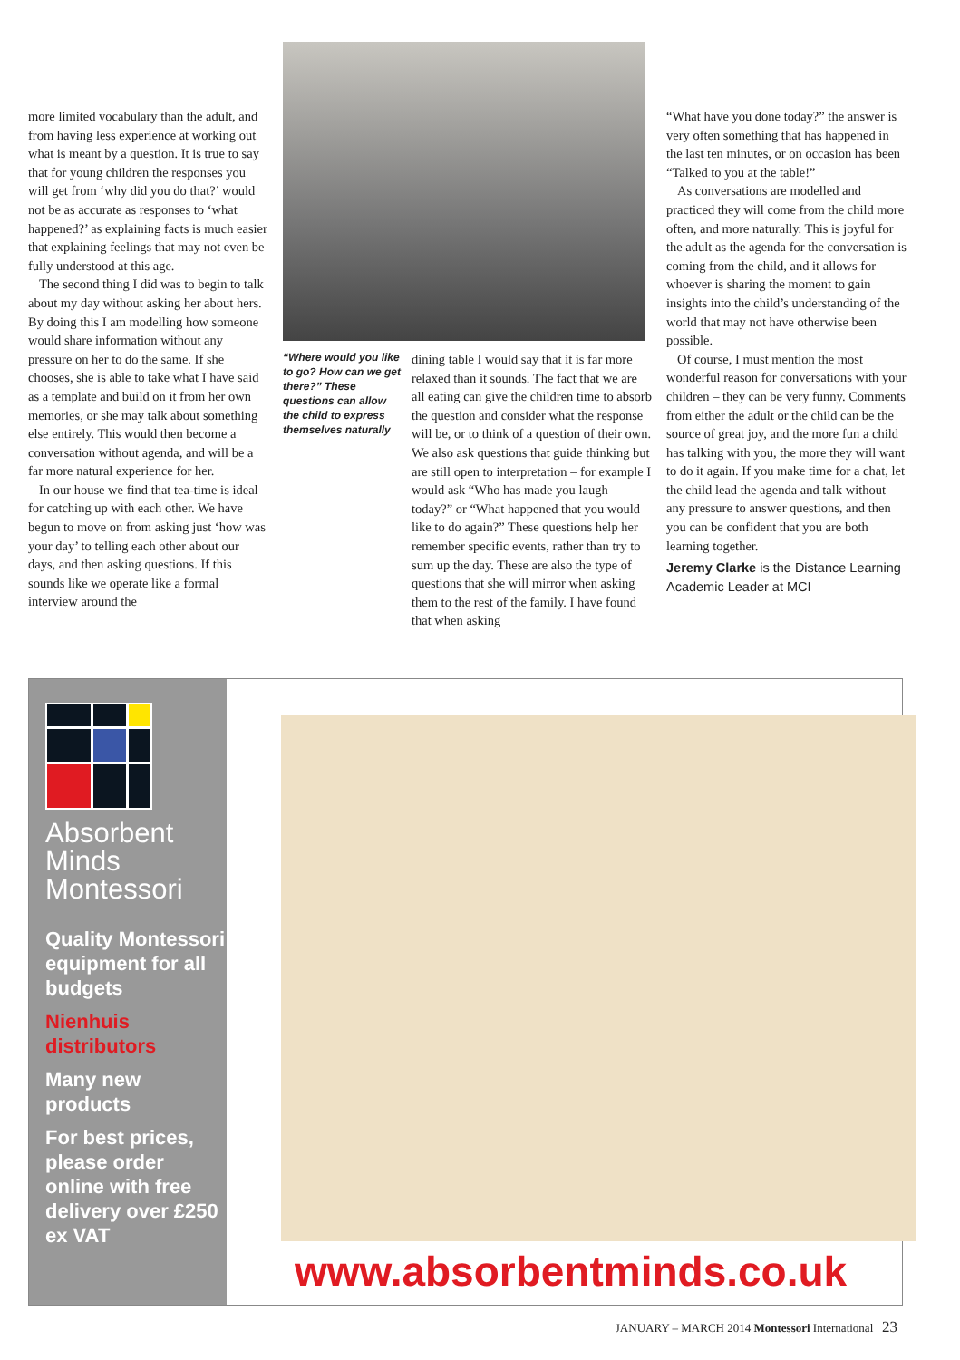more limited vocabulary than the adult, and from having less experience at working out what is meant by a question. It is true to say that for young children the responses you will get from ‘why did you do that?’ would not be as accurate as responses to ‘what happened?’ as explaining facts is much easier that explaining feelings that may not even be fully understood at this age.
The second thing I did was to begin to talk about my day without asking her about hers. By doing this I am modelling how someone would share information without any pressure on her to do the same. If she chooses, she is able to take what I have said as a template and build on it from her own memories, or she may talk about something else entirely. This would then become a conversation without agenda, and will be a far more natural experience for her.
In our house we find that tea-time is ideal for catching up with each other. We have begun to move on from asking just ‘how was your day’ to telling each other about our days, and then asking questions. If this sounds like we operate like a formal interview around the
“Where would you like to go? How can we get there?” These questions can allow the child to express themselves naturally
dining table I would say that it is far more relaxed than it sounds. The fact that we are all eating can give the children time to absorb the question and consider what the response will be, or to think of a question of their own. We also ask questions that guide thinking but are still open to interpretation – for example I would ask “Who has made you laugh today?” or “What happened that you would like to do again?” These questions help her remember specific events, rather than try to sum up the day. These are also the type of questions that she will mirror when asking them to the rest of the family. I have found that when asking
“What have you done today?” the answer is very often something that has happened in the last ten minutes, or on occasion has been “Talked to you at the table!”
As conversations are modelled and practiced they will come from the child more often, and more naturally. This is joyful for the adult as the agenda for the conversation is coming from the child, and it allows for whoever is sharing the moment to gain insights into the child’s understanding of the world that may not have otherwise been possible.
Of course, I must mention the most wonderful reason for conversations with your children – they can be very funny. Comments from either the adult or the child can be the source of great joy, and the more fun a child has talking with you, the more they will want to do it again. If you make time for a chat, let the child lead the agenda and talk without any pressure to answer questions, and then you can be confident that you are both learning together.
Jeremy Clarke is the Distance Learning Academic Leader at MCI
Absorbent Minds Montessori
Quality Montessori equipment for all budgets
Nienhuis distributors
Many new products
For best prices, please order online with free delivery over £250 ex VAT
www.absorbentminds.co.uk
JANUARY – MARCH 2014 Montessori International 23